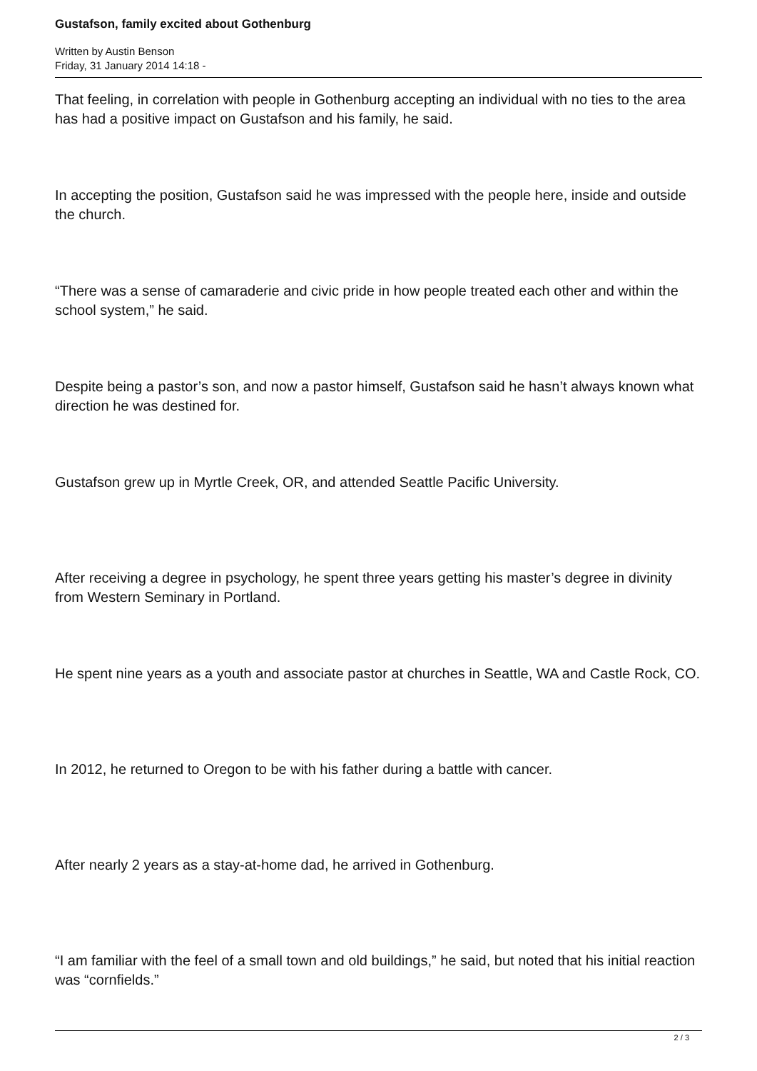Gustafson, family excited about Gothenburg
Written by Austin Benson
Friday, 31 January 2014 14:18 -
That feeling, in correlation with people in Gothenburg accepting an individual with no ties to the area has had a positive impact on Gustafson and his family, he said.
In accepting the position, Gustafson said he was impressed with the people here, inside and outside the church.
“There was a sense of camaraderie and civic pride in how people treated each other and within the school system,” he said.
Despite being a pastor’s son, and now a pastor himself, Gustafson said he hasn’t always known what direction he was destined for.
Gustafson grew up in Myrtle Creek, OR, and attended Seattle Pacific University.
After receiving a degree in psychology, he spent three years getting his master’s degree in divinity from Western Seminary in Portland.
He spent nine years as a youth and associate pastor at churches in Seattle, WA and Castle Rock, CO.
In 2012, he returned to Oregon to be with his father during a battle with cancer.
After nearly 2 years as a stay-at-home dad, he arrived in Gothenburg.
“I am familiar with the feel of a small town and old buildings,” he said, but noted that his initial reaction was “cornfields.”
2 / 3